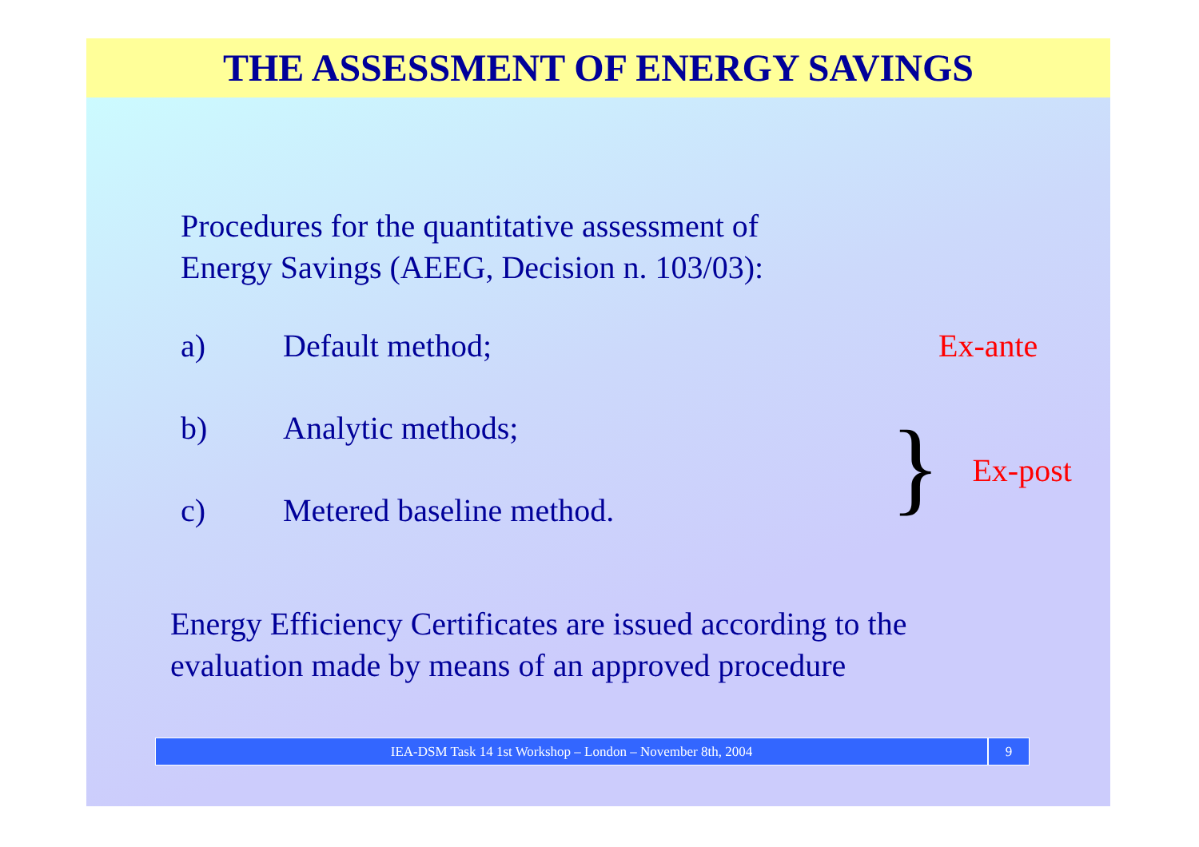THE ASSESSMENT OF ENERGY SAVINGS
Procedures for the quantitative assessment of
Energy Savings (AEEG, Decision n. 103/03):
a) Default method; Ex-ante
b) Analytic methods;
c) Metered baseline method. } Ex-post
Energy Efficiency Certificates are issued according to the
evaluation made by means of an approved procedure
IEA-DSM Task 14 1st Workshop – London – November 8th, 2004
9